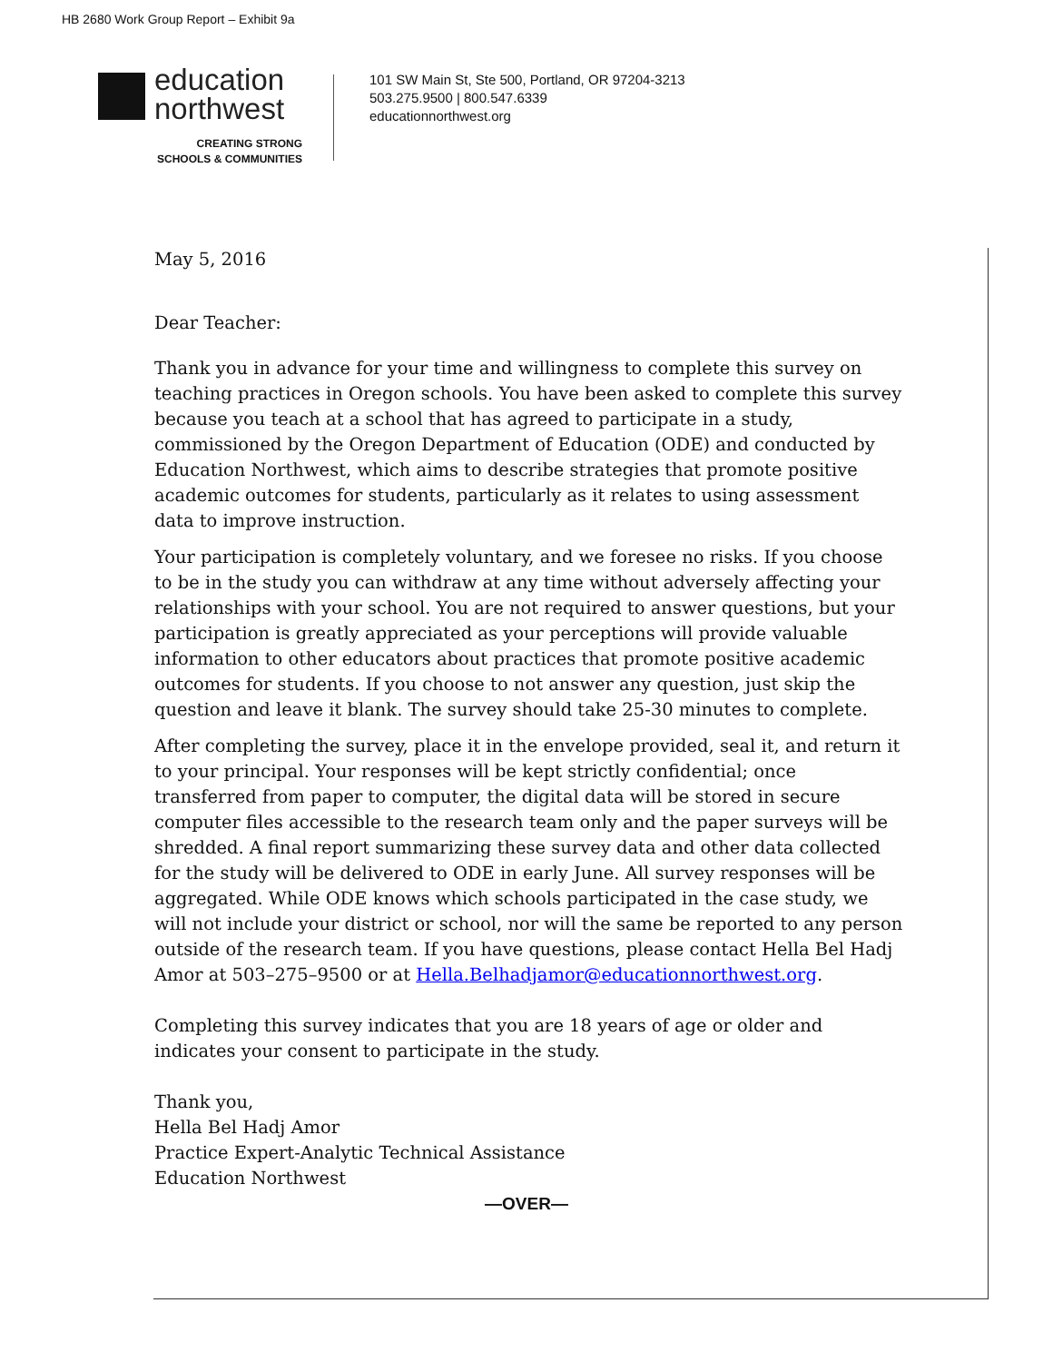HB 2680 Work Group Report – Exhibit 9a
education
northwest
CREATING STRONG
SCHOOLS & COMMUNITIES
101 SW Main St, Ste 500, Portland, OR 97204-3213
503.275.9500 | 800.547.6339
educationnorthwest.org
May 5, 2016
Dear Teacher:
Thank you in advance for your time and willingness to complete this survey on teaching practices in Oregon schools. You have been asked to complete this survey because you teach at a school that has agreed to participate in a study, commissioned by the Oregon Department of Education (ODE) and conducted by Education Northwest, which aims to describe strategies that promote positive academic outcomes for students, particularly as it relates to using assessment data to improve instruction.
Your participation is completely voluntary, and we foresee no risks. If you choose to be in the study you can withdraw at any time without adversely affecting your relationships with your school. You are not required to answer questions, but your participation is greatly appreciated as your perceptions will provide valuable information to other educators about practices that promote positive academic outcomes for students. If you choose to not answer any question, just skip the question and leave it blank. The survey should take 25-30 minutes to complete.
After completing the survey, place it in the envelope provided, seal it, and return it to your principal. Your responses will be kept strictly confidential; once transferred from paper to computer, the digital data will be stored in secure computer files accessible to the research team only and the paper surveys will be shredded. A final report summarizing these survey data and other data collected for the study will be delivered to ODE in early June. All survey responses will be aggregated. While ODE knows which schools participated in the case study, we will not include your district or school, nor will the same be reported to any person outside of the research team. If you have questions, please contact Hella Bel Hadj Amor at 503–275–9500 or at Hella.Belhadjamor@educationnorthwest.org.
Completing this survey indicates that you are 18 years of age or older and indicates your consent to participate in the study.
Thank you,
Hella Bel Hadj Amor
Practice Expert-Analytic Technical Assistance
Education Northwest
—OVER—